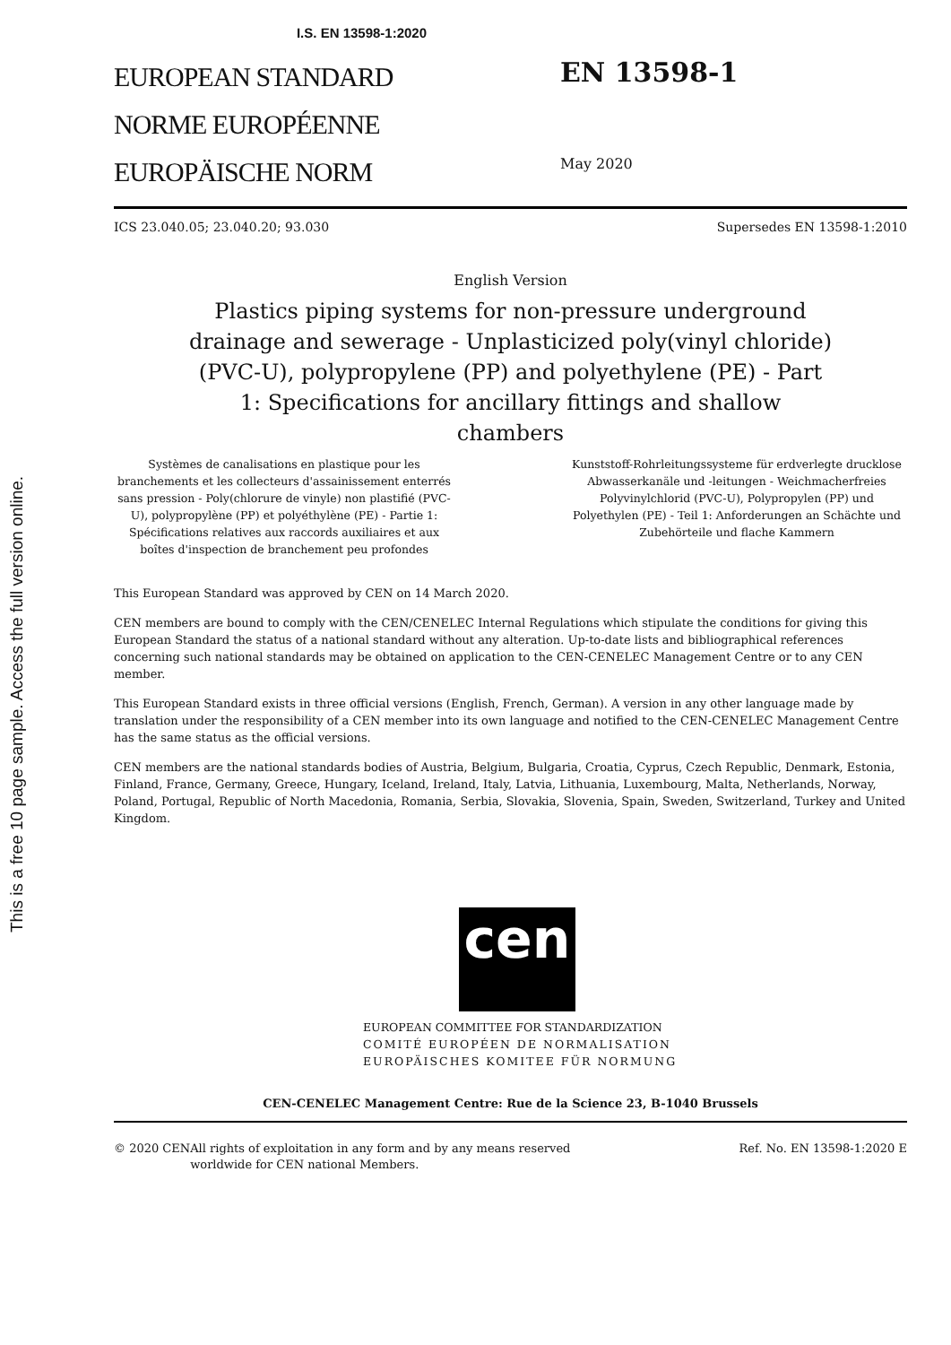This is a free 10 page sample. Access the full version online.
I.S. EN 13598-1:2020
EUROPEAN STANDARD
NORME EUROPÉENNE
EUROPÄISCHE NORM
EN 13598-1
May 2020
ICS 23.040.05; 23.040.20; 93.030 Supersedes EN 13598-1:2010
English Version
Plastics piping systems for non-pressure underground drainage and sewerage - Unplasticized poly(vinyl chloride) (PVC-U), polypropylene (PP) and polyethylene (PE) - Part 1: Specifications for ancillary fittings and shallow chambers
Systèmes de canalisations en plastique pour les branchements et les collecteurs d'assainissement enterrés sans pression - Poly(chlorure de vinyle) non plastifié (PVC-U), polypropylène (PP) et polyéthylène (PE) - Partie 1: Spécifications relatives aux raccords auxiliaires et aux boîtes d'inspection de branchement peu profondes
Kunststoff-Rohrleitungssysteme für erdverlegte drucklose Abwasserkanäle und -leitungen - Weichmacherfreies Polyvinylchlorid (PVC-U), Polypropylen (PP) und Polyethylen (PE) - Teil 1: Anforderungen an Schächte und Zubehörteile und flache Kammern
This European Standard was approved by CEN on 14 March 2020.
CEN members are bound to comply with the CEN/CENELEC Internal Regulations which stipulate the conditions for giving this European Standard the status of a national standard without any alteration. Up-to-date lists and bibliographical references concerning such national standards may be obtained on application to the CEN-CENELEC Management Centre or to any CEN member.
This European Standard exists in three official versions (English, French, German). A version in any other language made by translation under the responsibility of a CEN member into its own language and notified to the CEN-CENELEC Management Centre has the same status as the official versions.
CEN members are the national standards bodies of Austria, Belgium, Bulgaria, Croatia, Cyprus, Czech Republic, Denmark, Estonia, Finland, France, Germany, Greece, Hungary, Iceland, Ireland, Italy, Latvia, Lithuania, Luxembourg, Malta, Netherlands, Norway, Poland, Portugal, Republic of North Macedonia, Romania, Serbia, Slovakia, Slovenia, Spain, Sweden, Switzerland, Turkey and United Kingdom.
cen
EUROPEAN COMMITTEE FOR STANDARDIZATION
COMITÉ EUROPÉEN DE NORMALISATION
EUROPÄISCHES KOMITEE FÜR NORMUNG
CEN-CENELEC Management Centre: Rue de la Science 23, B-1040 Brussels
© 2020 CEN All rights of exploitation in any form and by any means reserved worldwide for CEN national Members. Ref. No. EN 13598-1:2020 E